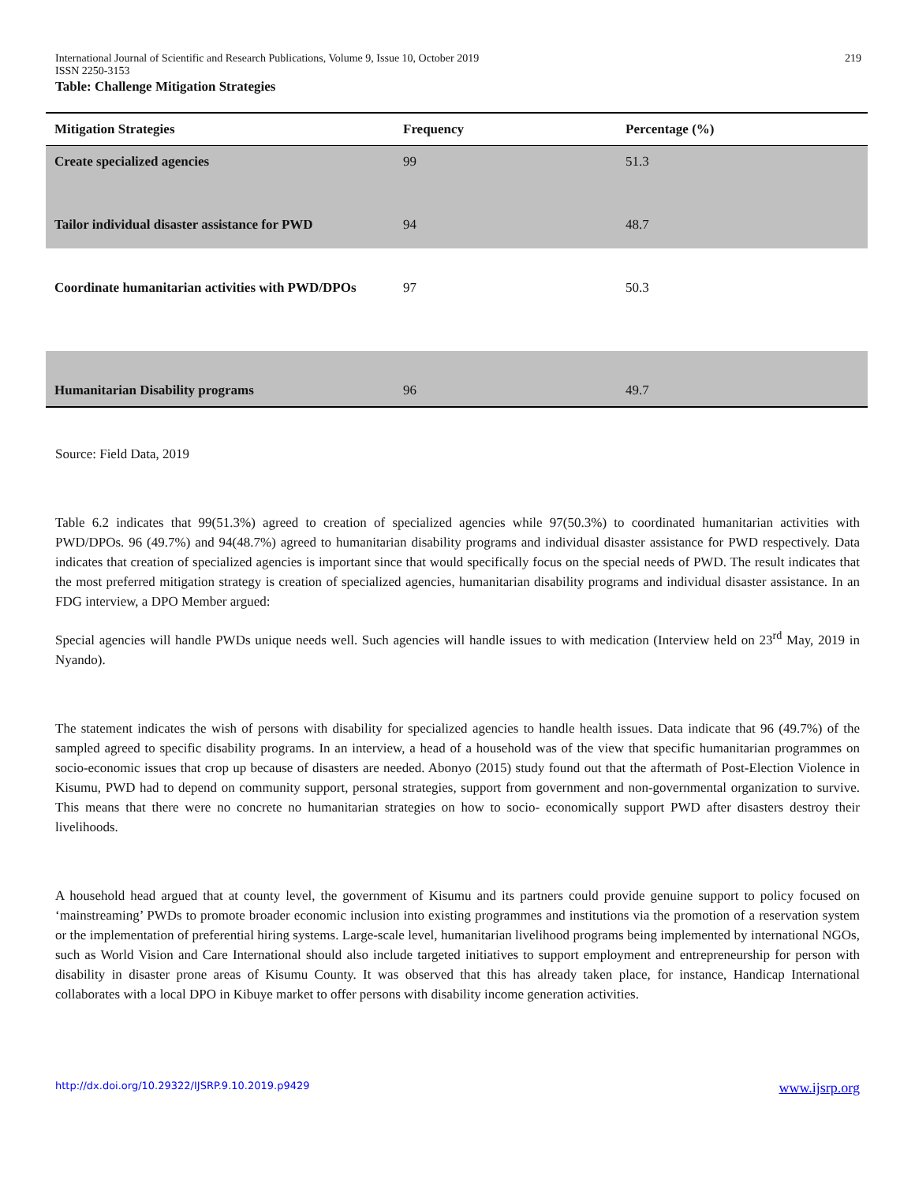International Journal of Scientific and Research Publications, Volume 9, Issue 10, October 2019 219
ISSN 2250-3153
Table: Challenge Mitigation Strategies
| Mitigation Strategies | Frequency | Percentage (%) |
| --- | --- | --- |
| Create specialized agencies | 99 | 51.3 |
| Tailor individual disaster assistance for PWD | 94 | 48.7 |
| Coordinate humanitarian activities with PWD/DPOs | 97 | 50.3 |
| Humanitarian Disability programs | 96 | 49.7 |
Source: Field Data, 2019
Table 6.2 indicates that 99(51.3%) agreed to creation of specialized agencies while 97(50.3%) to coordinated humanitarian activities with PWD/DPOs. 96 (49.7%) and 94(48.7%) agreed to humanitarian disability programs and individual disaster assistance for PWD respectively. Data indicates that creation of specialized agencies is important since that would specifically focus on the special needs of PWD. The result indicates that the most preferred mitigation strategy is creation of specialized agencies, humanitarian disability programs and individual disaster assistance. In an FDG interview, a DPO Member argued:
Special agencies will handle PWDs unique needs well. Such agencies will handle issues to with medication (Interview held on 23<sup>rd</sup> May, 2019 in Nyando).
The statement indicates the wish of persons with disability for specialized agencies to handle health issues. Data indicate that 96 (49.7%) of the sampled agreed to specific disability programs. In an interview, a head of a household was of the view that specific humanitarian programmes on socio-economic issues that crop up because of disasters are needed. Abonyo (2015) study found out that the aftermath of Post-Election Violence in Kisumu, PWD had to depend on community support, personal strategies, support from government and non-governmental organization to survive. This means that there were no concrete no humanitarian strategies on how to socio- economically support PWD after disasters destroy their livelihoods.
A household head argued that at county level, the government of Kisumu and its partners could provide genuine support to policy focused on ‘mainstreaming’ PWDs to promote broader economic inclusion into existing programmes and institutions via the promotion of a reservation system or the implementation of preferential hiring systems. Large-scale level, humanitarian livelihood programs being implemented by international NGOs, such as World Vision and Care International should also include targeted initiatives to support employment and entrepreneurship for person with disability in disaster prone areas of Kisumu County. It was observed that this has already taken place, for instance, Handicap International collaborates with a local DPO in Kibuye market to offer persons with disability income generation activities.
http://dx.doi.org/10.29322/IJSRP.9.10.2019.p9429 www.ijsrp.org